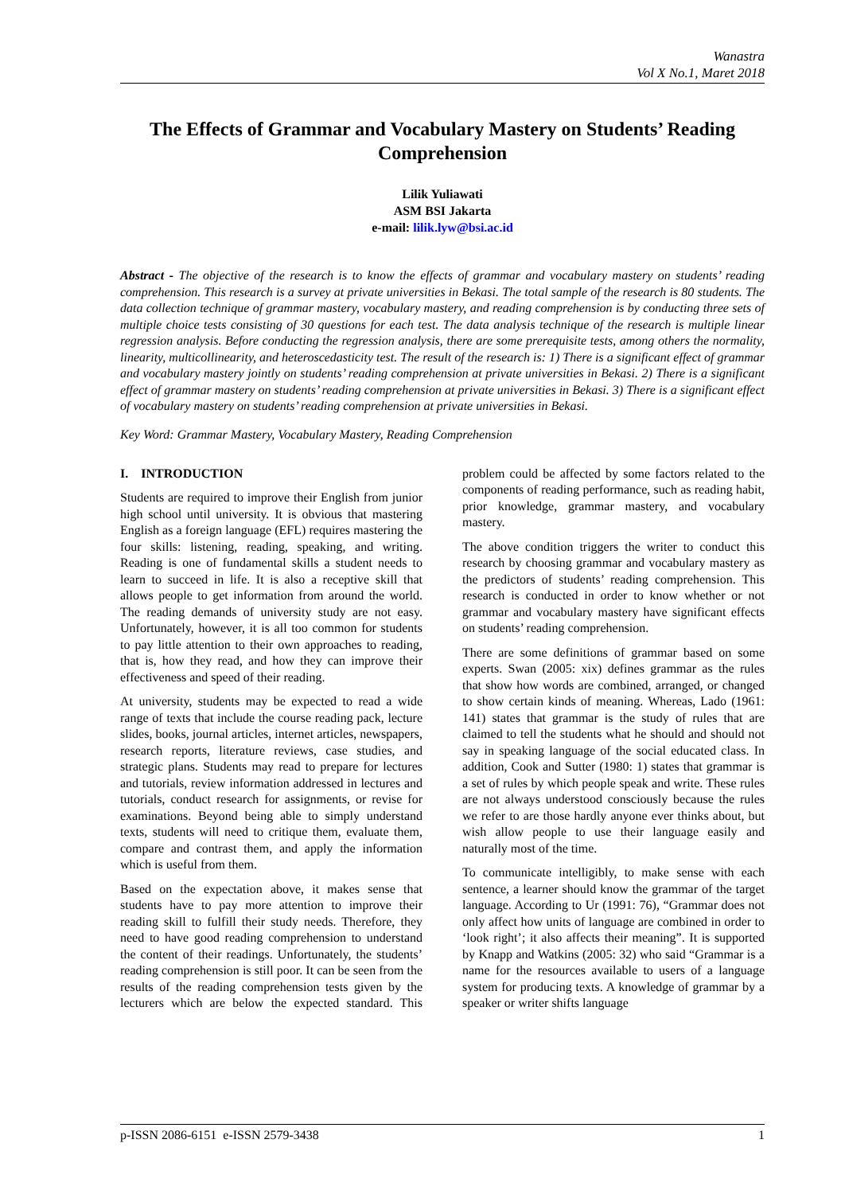Wanastra
Vol X No.1, Maret 2018
The Effects of Grammar and Vocabulary Mastery on Students’ Reading Comprehension
Lilik Yuliawati
ASM BSI Jakarta
e-mail: lilik.lyw@bsi.ac.id
Abstract - The objective of the research is to know the effects of grammar and vocabulary mastery on students’ reading comprehension. This research is a survey at private universities in Bekasi. The total sample of the research is 80 students. The data collection technique of grammar mastery, vocabulary mastery, and reading comprehension is by conducting three sets of multiple choice tests consisting of 30 questions for each test. The data analysis technique of the research is multiple linear regression analysis. Before conducting the regression analysis, there are some prerequisite tests, among others the normality, linearity, multicollinearity, and heteroscedasticity test. The result of the research is: 1) There is a significant effect of grammar and vocabulary mastery jointly on students’ reading comprehension at private universities in Bekasi. 2) There is a significant effect of grammar mastery on students’ reading comprehension at private universities in Bekasi. 3) There is a significant effect of vocabulary mastery on students’ reading comprehension at private universities in Bekasi.
Key Word: Grammar Mastery, Vocabulary Mastery, Reading Comprehension
I. INTRODUCTION
Students are required to improve their English from junior high school until university. It is obvious that mastering English as a foreign language (EFL) requires mastering the four skills: listening, reading, speaking, and writing. Reading is one of fundamental skills a student needs to learn to succeed in life. It is also a receptive skill that allows people to get information from around the world. The reading demands of university study are not easy. Unfortunately, however, it is all too common for students to pay little attention to their own approaches to reading, that is, how they read, and how they can improve their effectiveness and speed of their reading.
At university, students may be expected to read a wide range of texts that include the course reading pack, lecture slides, books, journal articles, internet articles, newspapers, research reports, literature reviews, case studies, and strategic plans. Students may read to prepare for lectures and tutorials, review information addressed in lectures and tutorials, conduct research for assignments, or revise for examinations. Beyond being able to simply understand texts, students will need to critique them, evaluate them, compare and contrast them, and apply the information which is useful from them.
Based on the expectation above, it makes sense that students have to pay more attention to improve their reading skill to fulfill their study needs. Therefore, they need to have good reading comprehension to understand the content of their readings. Unfortunately, the students’ reading comprehension is still poor. It can be seen from the results of the reading comprehension tests given by the lecturers which are below the expected standard. This problem could be affected by some factors related to the components of reading performance, such as reading habit, prior knowledge, grammar mastery, and vocabulary mastery.
The above condition triggers the writer to conduct this research by choosing grammar and vocabulary mastery as the predictors of students’ reading comprehension. This research is conducted in order to know whether or not grammar and vocabulary mastery have significant effects on students’ reading comprehension.
There are some definitions of grammar based on some experts. Swan (2005: xix) defines grammar as the rules that show how words are combined, arranged, or changed to show certain kinds of meaning. Whereas, Lado (1961: 141) states that grammar is the study of rules that are claimed to tell the students what he should and should not say in speaking language of the social educated class. In addition, Cook and Sutter (1980: 1) states that grammar is a set of rules by which people speak and write. These rules are not always understood consciously because the rules we refer to are those hardly anyone ever thinks about, but wish allow people to use their language easily and naturally most of the time.
To communicate intelligibly, to make sense with each sentence, a learner should know the grammar of the target language. According to Ur (1991: 76), “Grammar does not only affect how units of language are combined in order to ‘look right’; it also affects their meaning”. It is supported by Knapp and Watkins (2005: 32) who said “Grammar is a name for the resources available to users of a language system for producing texts. A knowledge of grammar by a speaker or writer shifts language
p-ISSN 2086-6151 e-ISSN 2579-3438 1